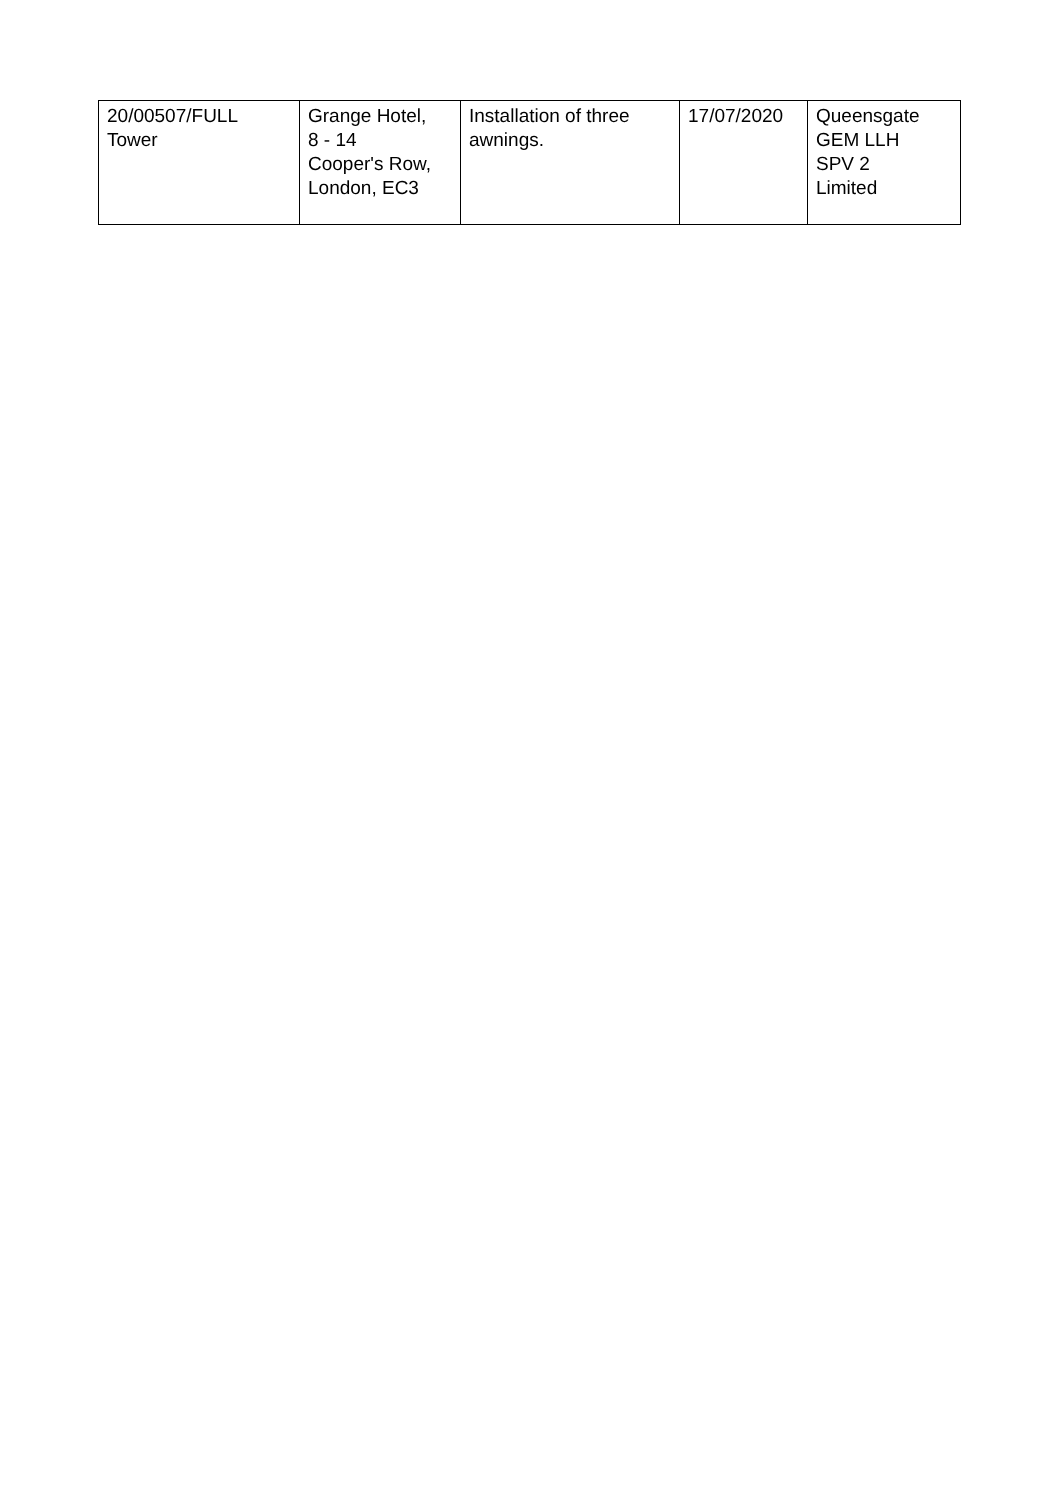| 20/00507/FULL Tower | Grange Hotel, 8 - 14 Cooper's Row, London, EC3 | Installation of three awnings. | 17/07/2020 | Queensgate GEM LLH SPV 2 Limited |